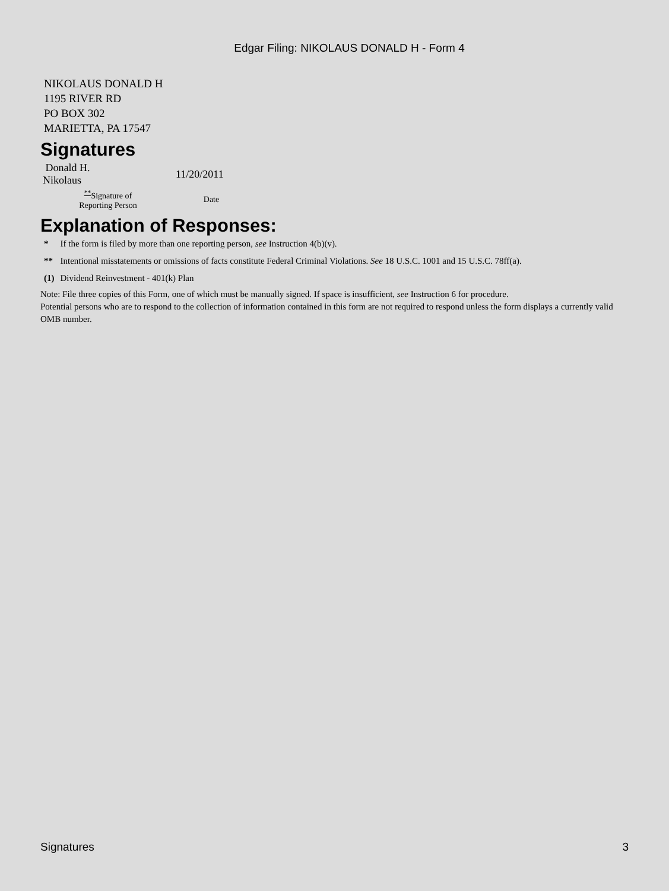Edgar Filing: NIKOLAUS DONALD H - Form 4
NIKOLAUS DONALD H
1195 RIVER RD
PO BOX 302
MARIETTA, PA 17547
Signatures
| Donald H. Nikolaus | 11/20/2011 |
| <sup>**</sup> Signature of Reporting Person | Date |
Explanation of Responses:
| * | If the form is filed by more than one reporting person, see Instruction 4(b)(v). |
| ** | Intentional misstatements or omissions of facts constitute Federal Criminal Violations. See 18 U.S.C. 1001 and 15 U.S.C. 78ff(a). |
| (1) | Dividend Reinvestment - 401(k) Plan |
Note: File three copies of this Form, one of which must be manually signed. If space is insufficient, see Instruction 6 for procedure.
Potential persons who are to respond to the collection of information contained in this form are not required to respond unless the form displays a currently valid OMB number.
Signatures 3